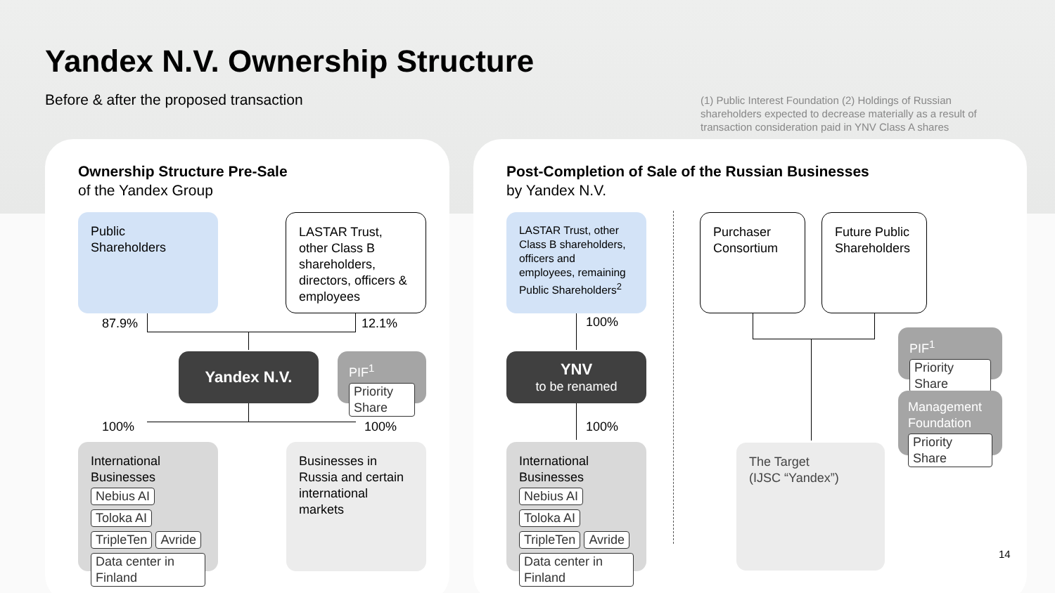Yandex N.V. Ownership Structure
Before & after the proposed transaction
(1) Public Interest Foundation (2) Holdings of Russian shareholders expected to decrease materially as a result of transaction consideration paid in YNV Class A shares
Ownership Structure Pre-Sale
of the Yandex Group
Post-Completion of Sale of the Russian Businesses
by Yandex N.V.
Public
Shareholders
LASTAR Trust, other Class B shareholders, directors, officers & employees
87.9% 12.1%
Yandex N.V.
PIF<sup>1</sup>
Priority Share
100% 100%
International
Businesses
Nebius AI Toloka AI
TripleTen Avride
Data center in Finland
Businesses in Russia and certain international markets
LASTAR Trust, other Class B shareholders, officers and employees, remaining Public Shareholders<sup>2</sup>
100%
YNV
to be renamed
100%
International
Businesses
Nebius AI Toloka AI
TripleTen Avride
Data center in Finland
Purchaser Consortium
Future Public Shareholders
PIF<sup>1</sup>
Priority Share
Management Foundation
Priority Share
The Target
(IJSC “Yandex”)
14